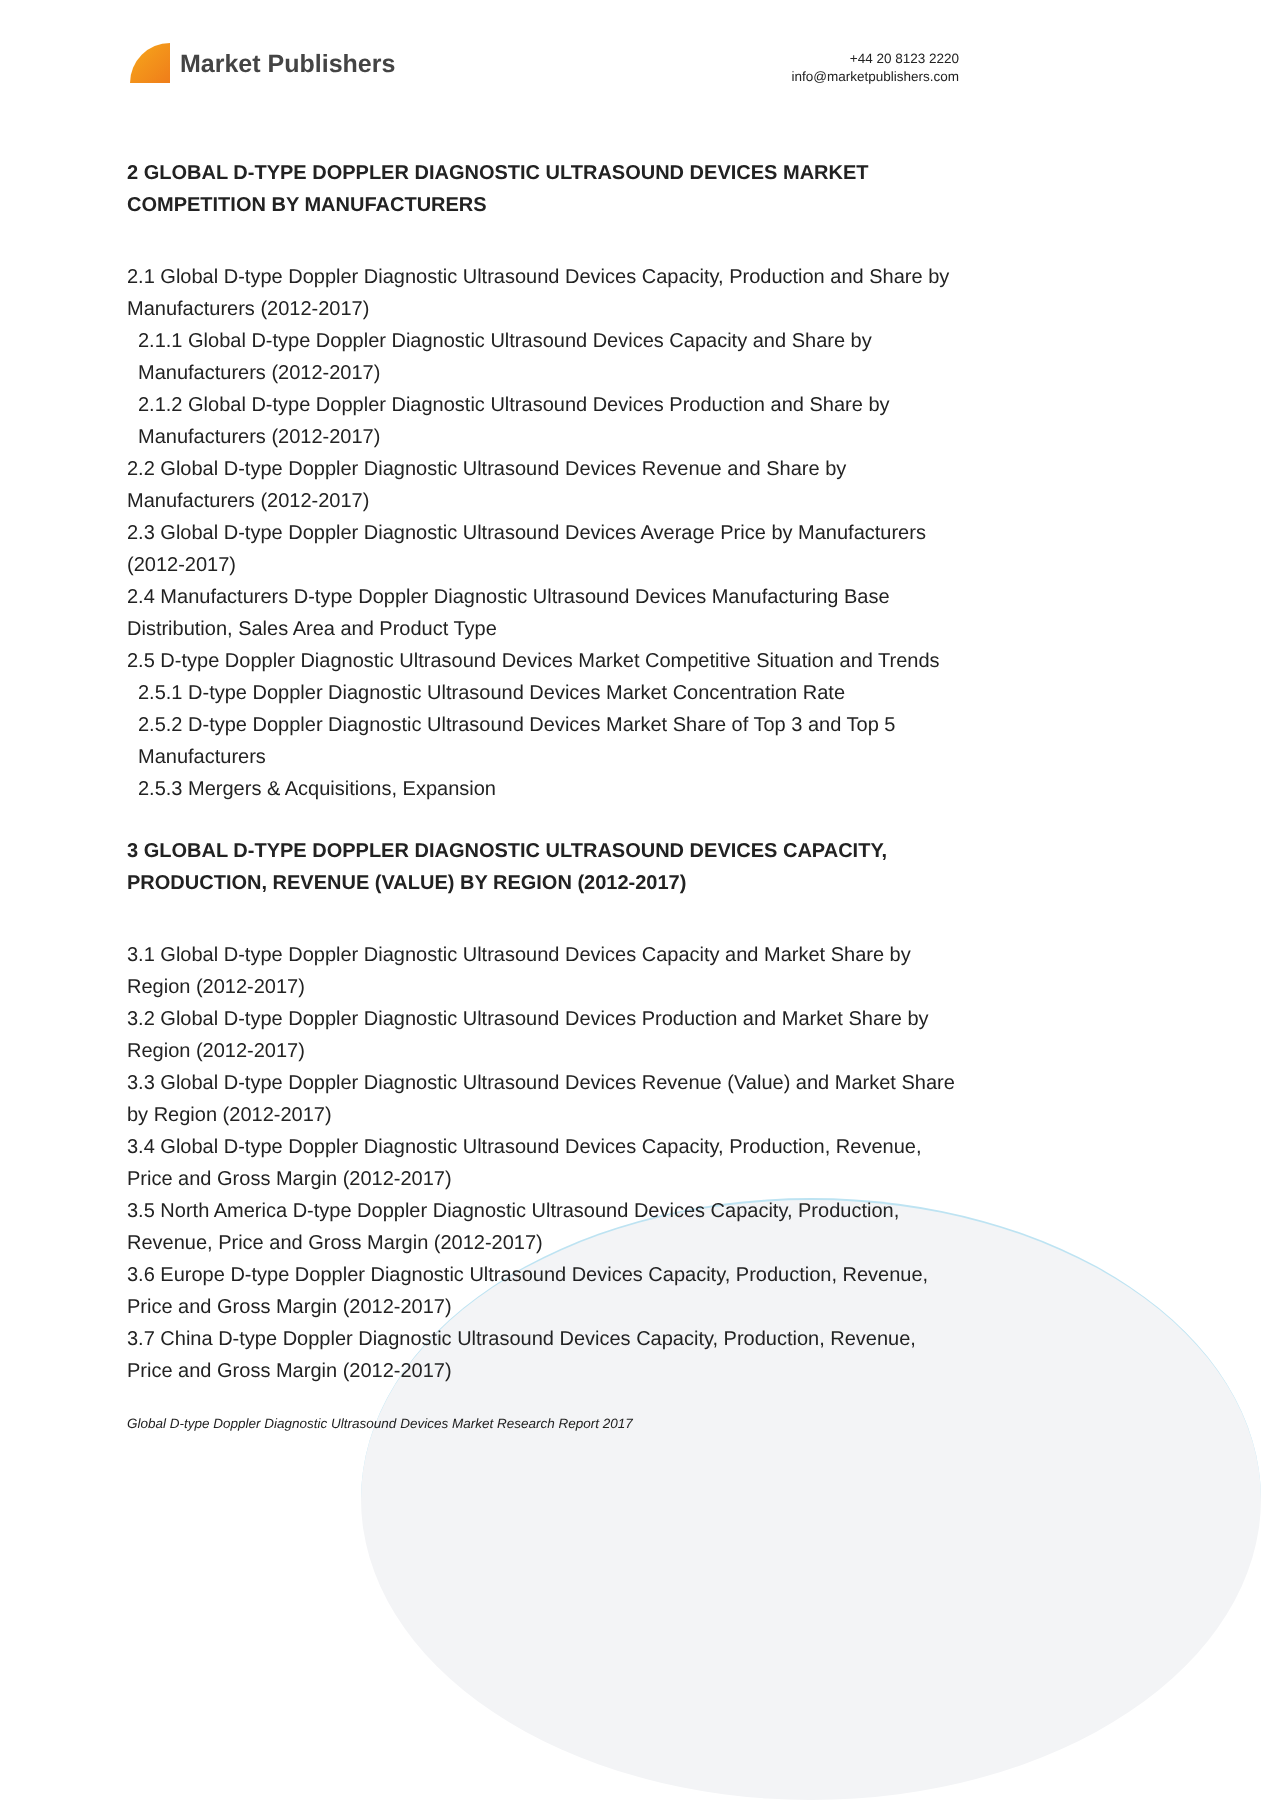Market Publishers
+44 20 8123 2220
info@marketpublishers.com
2 GLOBAL D-TYPE DOPPLER DIAGNOSTIC ULTRASOUND DEVICES MARKET COMPETITION BY MANUFACTURERS
2.1 Global D-type Doppler Diagnostic Ultrasound Devices Capacity, Production and Share by Manufacturers (2012-2017)
2.1.1 Global D-type Doppler Diagnostic Ultrasound Devices Capacity and Share by Manufacturers (2012-2017)
2.1.2 Global D-type Doppler Diagnostic Ultrasound Devices Production and Share by Manufacturers (2012-2017)
2.2 Global D-type Doppler Diagnostic Ultrasound Devices Revenue and Share by Manufacturers (2012-2017)
2.3 Global D-type Doppler Diagnostic Ultrasound Devices Average Price by Manufacturers (2012-2017)
2.4 Manufacturers D-type Doppler Diagnostic Ultrasound Devices Manufacturing Base Distribution, Sales Area and Product Type
2.5 D-type Doppler Diagnostic Ultrasound Devices Market Competitive Situation and Trends
2.5.1 D-type Doppler Diagnostic Ultrasound Devices Market Concentration Rate
2.5.2 D-type Doppler Diagnostic Ultrasound Devices Market Share of Top 3 and Top 5 Manufacturers
2.5.3 Mergers & Acquisitions, Expansion
3 GLOBAL D-TYPE DOPPLER DIAGNOSTIC ULTRASOUND DEVICES CAPACITY, PRODUCTION, REVENUE (VALUE) BY REGION (2012-2017)
3.1 Global D-type Doppler Diagnostic Ultrasound Devices Capacity and Market Share by Region (2012-2017)
3.2 Global D-type Doppler Diagnostic Ultrasound Devices Production and Market Share by Region (2012-2017)
3.3 Global D-type Doppler Diagnostic Ultrasound Devices Revenue (Value) and Market Share by Region (2012-2017)
3.4 Global D-type Doppler Diagnostic Ultrasound Devices Capacity, Production, Revenue, Price and Gross Margin (2012-2017)
3.5 North America D-type Doppler Diagnostic Ultrasound Devices Capacity, Production, Revenue, Price and Gross Margin (2012-2017)
3.6 Europe D-type Doppler Diagnostic Ultrasound Devices Capacity, Production, Revenue, Price and Gross Margin (2012-2017)
3.7 China D-type Doppler Diagnostic Ultrasound Devices Capacity, Production, Revenue, Price and Gross Margin (2012-2017)
Global D-type Doppler Diagnostic Ultrasound Devices Market Research Report 2017